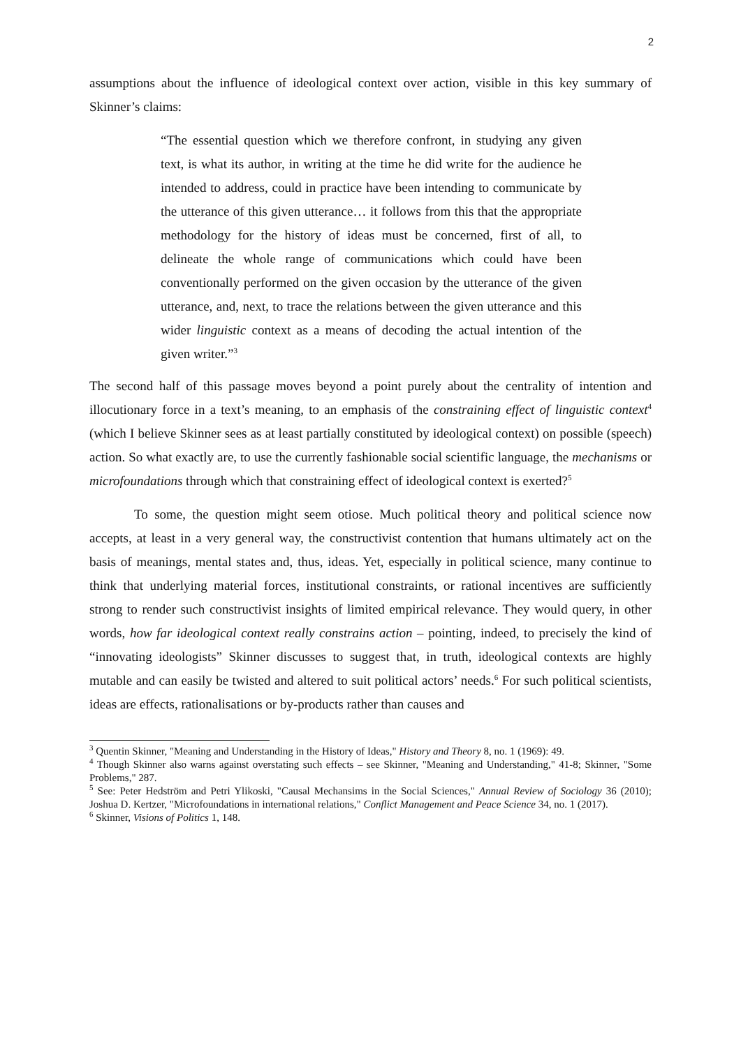2
assumptions about the influence of ideological context over action, visible in this key summary of Skinner’s claims:
“The essential question which we therefore confront, in studying any given text, is what its author, in writing at the time he did write for the audience he intended to address, could in practice have been intending to communicate by the utterance of this given utterance… it follows from this that the appropriate methodology for the history of ideas must be concerned, first of all, to delineate the whole range of communications which could have been conventionally performed on the given occasion by the utterance of the given utterance, and, next, to trace the relations between the given utterance and this wider linguistic context as a means of decoding the actual intention of the given writer.”<sup>3</sup>
The second half of this passage moves beyond a point purely about the centrality of intention and illocutionary force in a text’s meaning, to an emphasis of the constraining effect of linguistic context<sup>4</sup> (which I believe Skinner sees as at least partially constituted by ideological context) on possible (speech) action. So what exactly are, to use the currently fashionable social scientific language, the mechanisms or microfoundations through which that constraining effect of ideological context is exerted?<sup>5</sup>
To some, the question might seem otiose. Much political theory and political science now accepts, at least in a very general way, the constructivist contention that humans ultimately act on the basis of meanings, mental states and, thus, ideas. Yet, especially in political science, many continue to think that underlying material forces, institutional constraints, or rational incentives are sufficiently strong to render such constructivist insights of limited empirical relevance. They would query, in other words, how far ideological context really constrains action – pointing, indeed, to precisely the kind of “innovating ideologists” Skinner discusses to suggest that, in truth, ideological contexts are highly mutable and can easily be twisted and altered to suit political actors’ needs.<sup>6</sup> For such political scientists, ideas are effects, rationalisations or by-products rather than causes and
<sup>3</sup> Quentin Skinner, "Meaning and Understanding in the History of Ideas," History and Theory 8, no. 1 (1969): 49.
<sup>4</sup> Though Skinner also warns against overstating such effects – see Skinner, "Meaning and Understanding," 41-8; Skinner, "Some Problems," 287.
<sup>5</sup> See: Peter Hedström and Petri Ylikoski, "Causal Mechansims in the Social Sciences," Annual Review of Sociology 36 (2010); Joshua D. Kertzer, "Microfoundations in international relations," Conflict Management and Peace Science 34, no. 1 (2017).
<sup>6</sup> Skinner, Visions of Politics 1, 148.